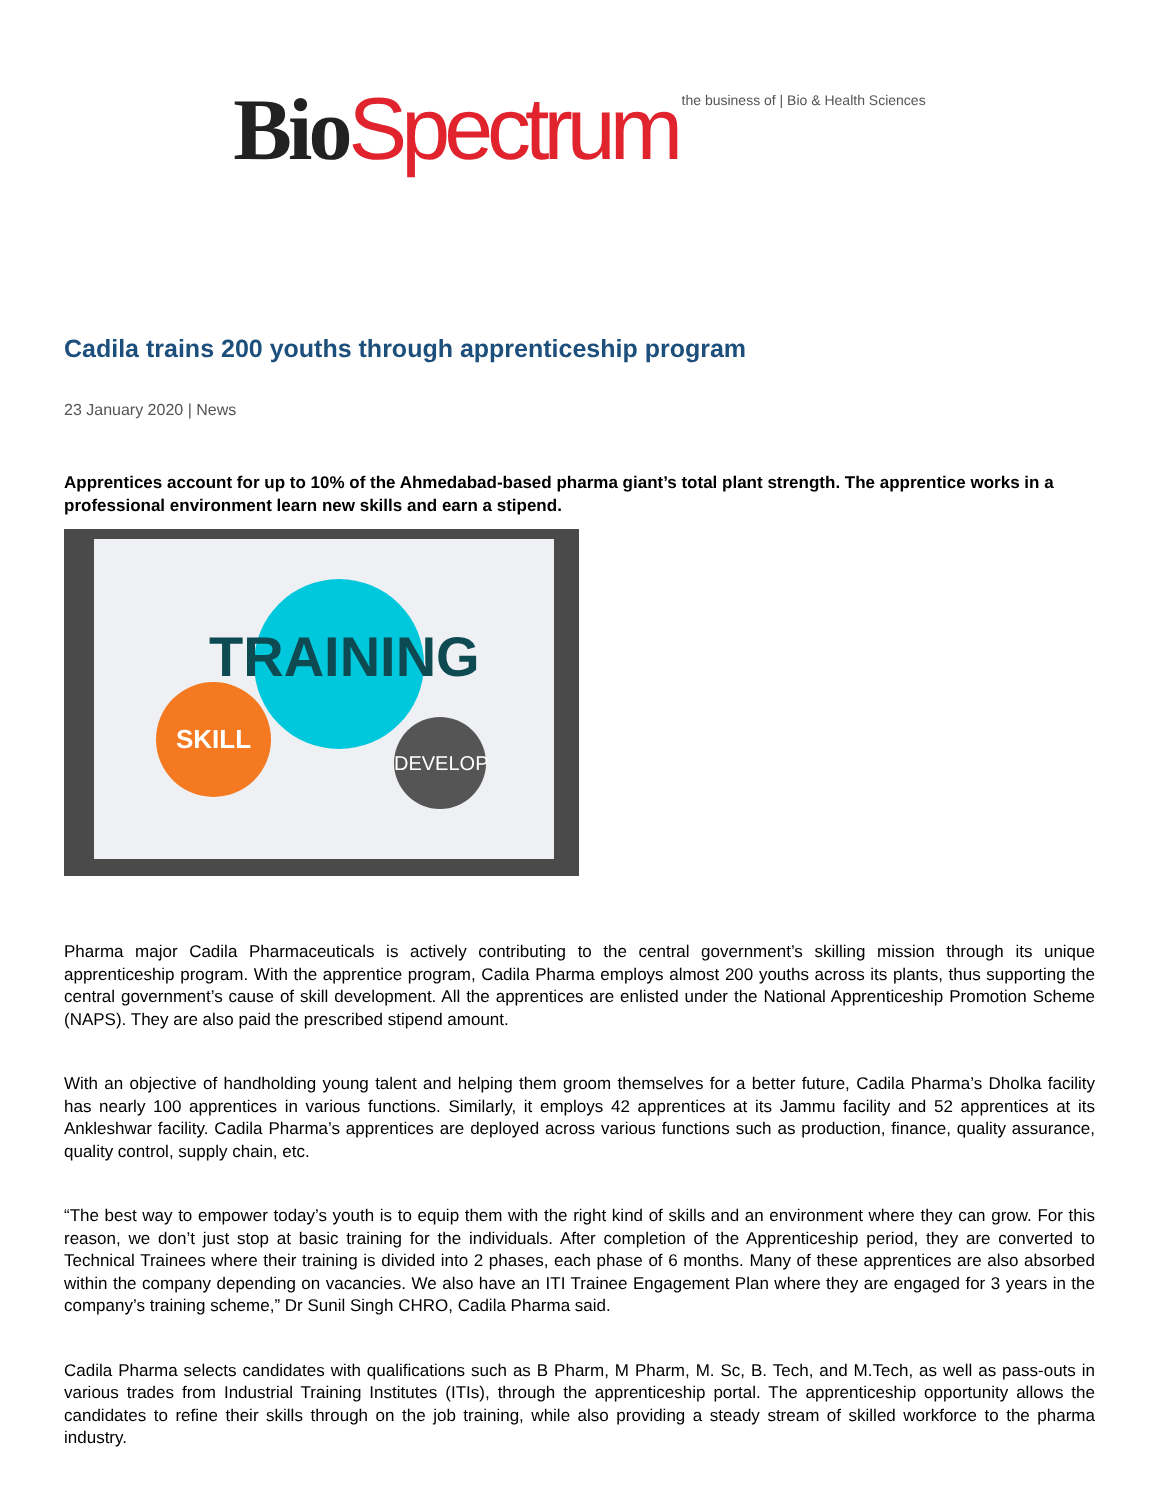Bio Spectrum the business of | Bio & Health Sciences
Cadila trains 200 youths through apprenticeship program
23 January 2020 | News
Apprentices account for up to 10% of the Ahmedabad-based pharma giant’s total plant strength. The apprentice works in a professional environment learn new skills and earn a stipend.
TRAINING
SKILL
DEVELOP
Pharma major Cadila Pharmaceuticals is actively contributing to the central government’s skilling mission through its unique apprenticeship program. With the apprentice program, Cadila Pharma employs almost 200 youths across its plants, thus supporting the central government’s cause of skill development. All the apprentices are enlisted under the National Apprenticeship Promotion Scheme (NAPS). They are also paid the prescribed stipend amount.
With an objective of handholding young talent and helping them groom themselves for a better future, Cadila Pharma’s Dholka facility has nearly 100 apprentices in various functions. Similarly, it employs 42 apprentices at its Jammu facility and 52 apprentices at its Ankleshwar facility. Cadila Pharma’s apprentices are deployed across various functions such as production, finance, quality assurance, quality control, supply chain, etc.
“The best way to empower today’s youth is to equip them with the right kind of skills and an environment where they can grow. For this reason, we don’t just stop at basic training for the individuals. After completion of the Apprenticeship period, they are converted to Technical Trainees where their training is divided into 2 phases, each phase of 6 months. Many of these apprentices are also absorbed within the company depending on vacancies. We also have an ITI Trainee Engagement Plan where they are engaged for 3 years in the company’s training scheme,” Dr Sunil Singh CHRO, Cadila Pharma said.
Cadila Pharma selects candidates with qualifications such as B Pharm, M Pharm, M. Sc, B. Tech, and M.Tech, as well as pass-outs in various trades from Industrial Training Institutes (ITIs), through the apprenticeship portal. The apprenticeship opportunity allows the candidates to refine their skills through on the job training, while also providing a steady stream of skilled workforce to the pharma industry.